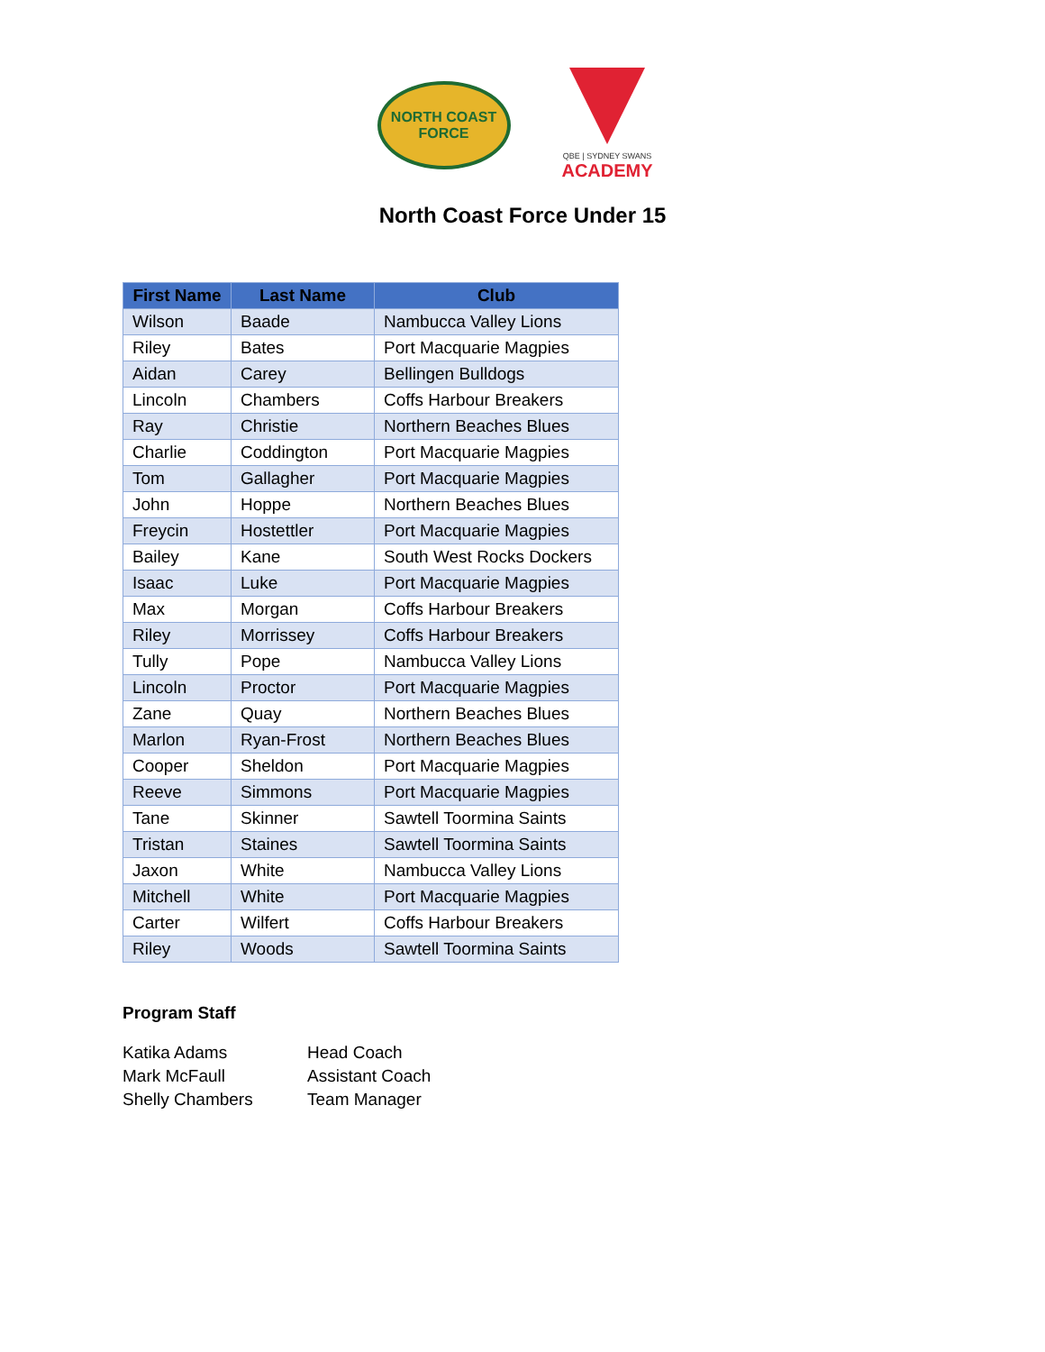NORTH COAST
FORCE
QBE | SYDNEY SWANS
ACADEMY
North Coast Force Under 15
| First Name | Last Name | Club |
| --- | --- | --- |
| Wilson | Baade | Nambucca Valley Lions |
| Riley | Bates | Port Macquarie Magpies |
| Aidan | Carey | Bellingen Bulldogs |
| Lincoln | Chambers | Coffs Harbour Breakers |
| Ray | Christie | Northern Beaches Blues |
| Charlie | Coddington | Port Macquarie Magpies |
| Tom | Gallagher | Port Macquarie Magpies |
| John | Hoppe | Northern Beaches Blues |
| Freycin | Hostettler | Port Macquarie Magpies |
| Bailey | Kane | South West Rocks Dockers |
| Isaac | Luke | Port Macquarie Magpies |
| Max | Morgan | Coffs Harbour Breakers |
| Riley | Morrissey | Coffs Harbour Breakers |
| Tully | Pope | Nambucca Valley Lions |
| Lincoln | Proctor | Port Macquarie Magpies |
| Zane | Quay | Northern Beaches Blues |
| Marlon | Ryan-Frost | Northern Beaches Blues |
| Cooper | Sheldon | Port Macquarie Magpies |
| Reeve | Simmons | Port Macquarie Magpies |
| Tane | Skinner | Sawtell Toormina Saints |
| Tristan | Staines | Sawtell Toormina Saints |
| Jaxon | White | Nambucca Valley Lions |
| Mitchell | White | Port Macquarie Magpies |
| Carter | Wilfert | Coffs Harbour Breakers |
| Riley | Woods | Sawtell Toormina Saints |
Program Staff
Katika Adams Head Coach
Mark McFaull Assistant Coach
Shelly Chambers Team Manager